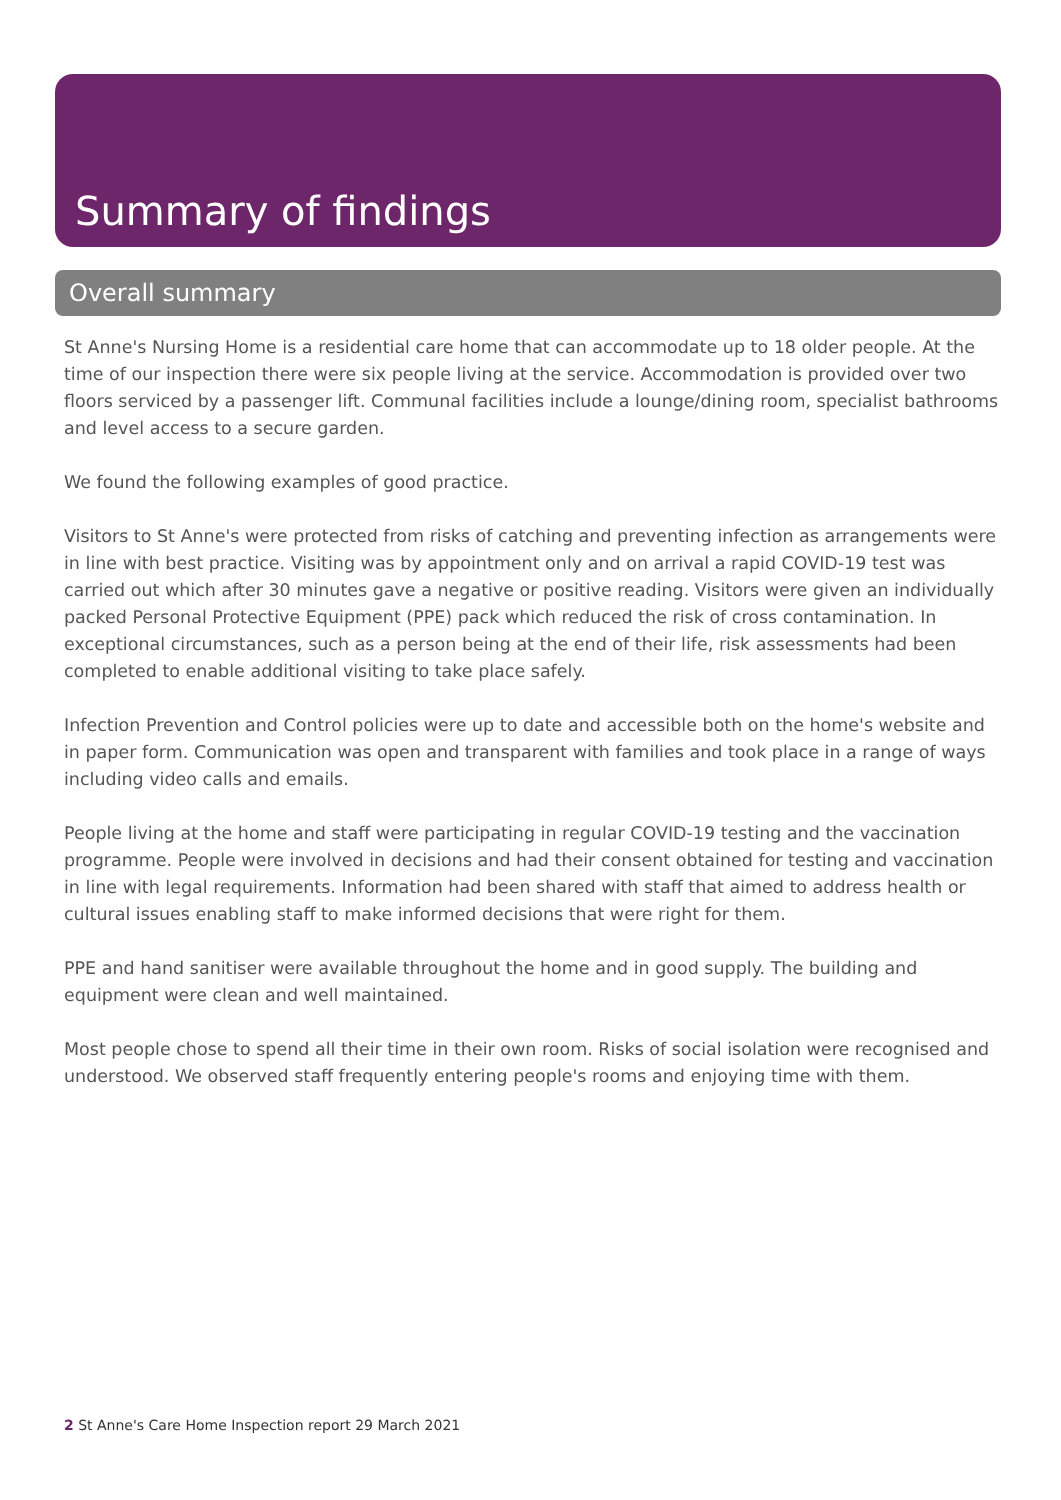Summary of findings
Overall summary
St Anne's Nursing Home is a residential care home that can accommodate up to 18 older people. At the time of our inspection there were six people living at the service. Accommodation is provided over two floors serviced by a passenger lift. Communal facilities include a lounge/dining room, specialist bathrooms and level access to a secure garden.
We found the following examples of good practice.
Visitors to St Anne's were protected from risks of catching and preventing infection as arrangements were in line with best practice. Visiting was by appointment only and on arrival a rapid COVID-19 test was carried out which after 30 minutes gave a negative or positive reading. Visitors were given an individually packed Personal Protective Equipment (PPE) pack which reduced the risk of cross contamination. In exceptional circumstances, such as a person being at the end of their life, risk assessments had been completed to enable additional visiting to take place safely.
Infection Prevention and Control policies were up to date and accessible both on the home's website and in paper form. Communication was open and transparent with families and took place in a range of ways including video calls and emails.
People living at the home and staff were participating in regular COVID-19 testing and the vaccination programme. People were involved in decisions and had their consent obtained for testing and vaccination in line with legal requirements. Information had been shared with staff that aimed to address health or cultural issues enabling staff to make informed decisions that were right for them.
PPE and hand sanitiser were available throughout the home and in good supply. The building and equipment were clean and well maintained.
Most people chose to spend all their time in their own room. Risks of social isolation were recognised and understood. We observed staff frequently entering people's rooms and enjoying time with them.
2 St Anne's Care Home Inspection report 29 March 2021